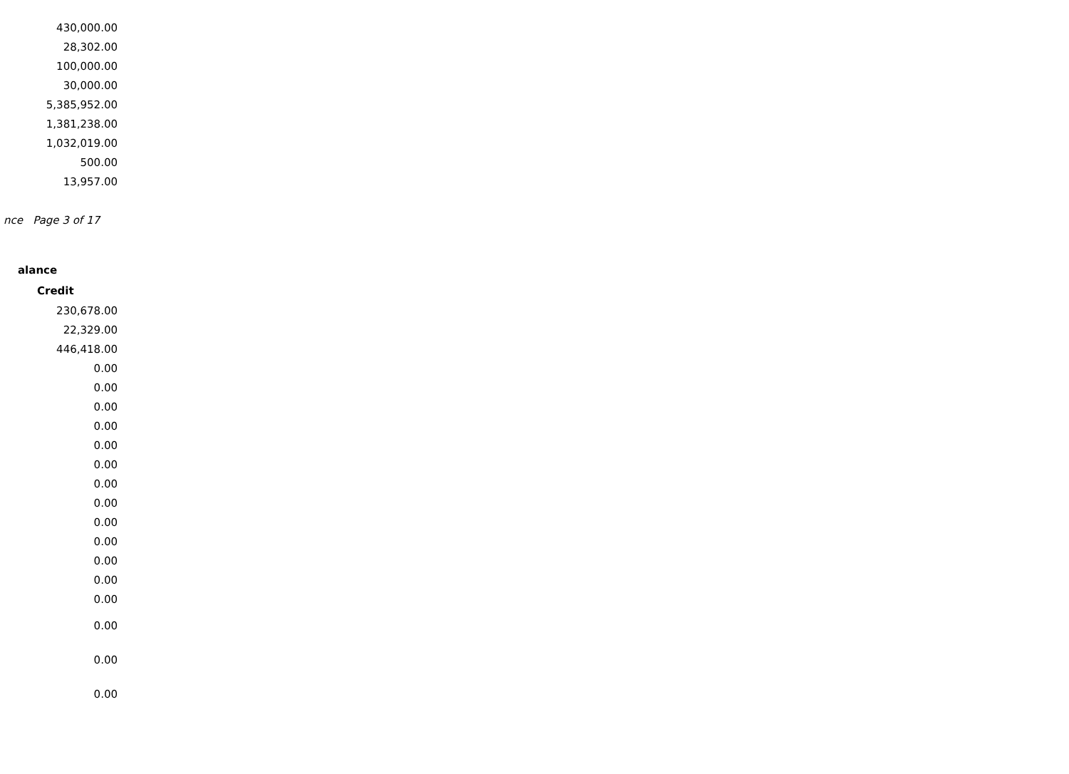| 430,000.00 |
| 28,302.00 |
| 100,000.00 |
| 30,000.00 |
| 5,385,952.00 |
| 1,381,238.00 |
| 1,032,019.00 |
| 500.00 |
| 13,957.00 |
nce Page 3 of 17
alance
| Credit |
| --- |
| 230,678.00 |
| 22,329.00 |
| 446,418.00 |
| 0.00 |
| 0.00 |
| 0.00 |
| 0.00 |
| 0.00 |
| 0.00 |
| 0.00 |
| 0.00 |
| 0.00 |
| 0.00 |
| 0.00 |
| 0.00 |
| 0.00 |
| 0.00 |
| 0.00 |
| 0.00 |